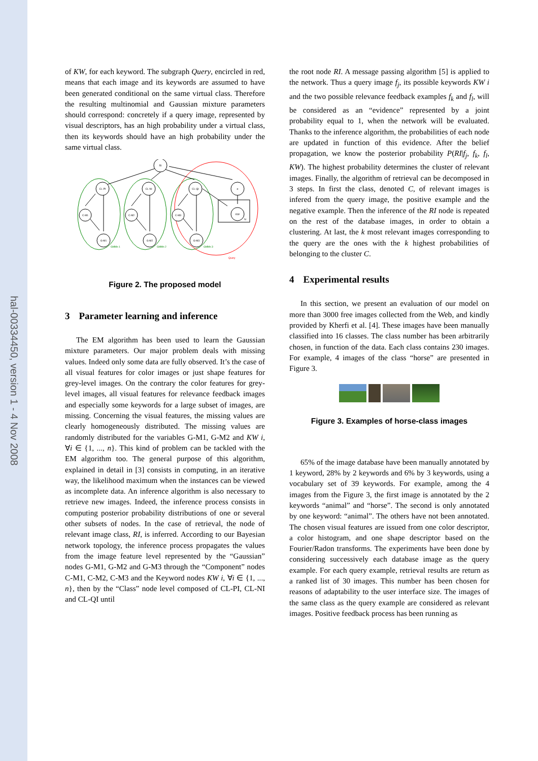hal-00334450, version 1 - 4 Nov 2008
of KW, for each keyword. The subgraph Query, encircled in red, means that each image and its keywords are assumed to have been generated conditional on the same virtual class. Therefore the resulting multinomial and Gaussian mixture parameters should correspond: concretely if a query image, represented by visual descriptors, has an high probability under a virtual class, then its keywords should have an high probability under the same virtual class.
RI
CL-PI
CL-NI
CL-QI
α
C-M1
C-M2
C-M3
KW
G-M1
G-M2
G-M3
N
GMMs 1
GMMs 2
GMMs 3
Query
Figure 2. The proposed model
3 Parameter learning and inference
The EM algorithm has been used to learn the Gaussian mixture parameters. Our major problem deals with missing values. Indeed only some data are fully observed. It’s the case of all visual features for color images or just shape features for grey-level images. On the contrary the color features for grey-level images, all visual features for relevance feedback images and especially some keywords for a large subset of images, are missing. Concerning the visual features, the missing values are clearly homogeneously distributed. The missing values are randomly distributed for the variables G-M1, G-M2 and KW i, ∀i ∈ {1, ..., n}. This kind of problem can be tackled with the EM algorithm too. The general purpose of this algorithm, explained in detail in [3] consists in computing, in an iterative way, the likelihood maximum when the instances can be viewed as incomplete data. An inference algorithm is also necessary to retrieve new images. Indeed, the inference process consists in computing posterior probability distributions of one or several other subsets of nodes. In the case of retrieval, the node of relevant image class, RI, is inferred. According to our Bayesian network topology, the inference process propagates the values from the image feature level represented by the “Gaussian” nodes G-M1, G-M2 and G-M3 through the “Component” nodes C-M1, C-M2, C-M3 and the Keyword nodes KW i, ∀i ∈ {1, ..., n}, then by the “Class” node level composed of CL-PI, CL-NI and CL-QI until
the root node RI. A message passing algorithm [5] is applied to the network. Thus a query image f<sub>j</sub>, its possible keywords KW i and the two possible relevance feedback examples f<sub>k</sub> and f<sub>l</sub>, will be considered as an “evidence” represented by a joint probability equal to 1, when the network will be evaluated. Thanks to the inference algorithm, the probabilities of each node are updated in function of this evidence. After the belief propagation, we know the posterior probability P(RI|f<sub>j</sub>, f<sub>k</sub>, f<sub>l</sub>, KW). The highest probability determines the cluster of relevant images. Finally, the algorithm of retrieval can be decomposed in 3 steps. In first the class, denoted C, of relevant images is infered from the query image, the positive example and the negative example. Then the inference of the RI node is repeated on the rest of the database images, in order to obtain a clustering. At last, the k most relevant images corresponding to the query are the ones with the k highest probabilities of belonging to the cluster C.
4 Experimental results
In this section, we present an evaluation of our model on more than 3000 free images collected from the Web, and kindly provided by Kherfi et al. [4]. These images have been manually classified into 16 classes. The class number has been arbitrarily chosen, in function of the data. Each class contains 230 images. For example, 4 images of the class “horse” are presented in Figure 3.
Figure 3. Examples of horse-class images
65% of the image database have been manually annotated by 1 keyword, 28% by 2 keywords and 6% by 3 keywords, using a vocabulary set of 39 keywords. For example, among the 4 images from the Figure 3, the first image is annotated by the 2 keywords “animal” and “horse”. The second is only annotated by one keyword: “animal”. The others have not been annotated. The chosen visual features are issued from one color descriptor, a color histogram, and one shape descriptor based on the Fourier/Radon transforms. The experiments have been done by considering successively each database image as the query example. For each query example, retrieval results are return as a ranked list of 30 images. This number has been chosen for reasons of adaptability to the user interface size. The images of the same class as the query example are considered as relevant images. Positive feedback process has been running as